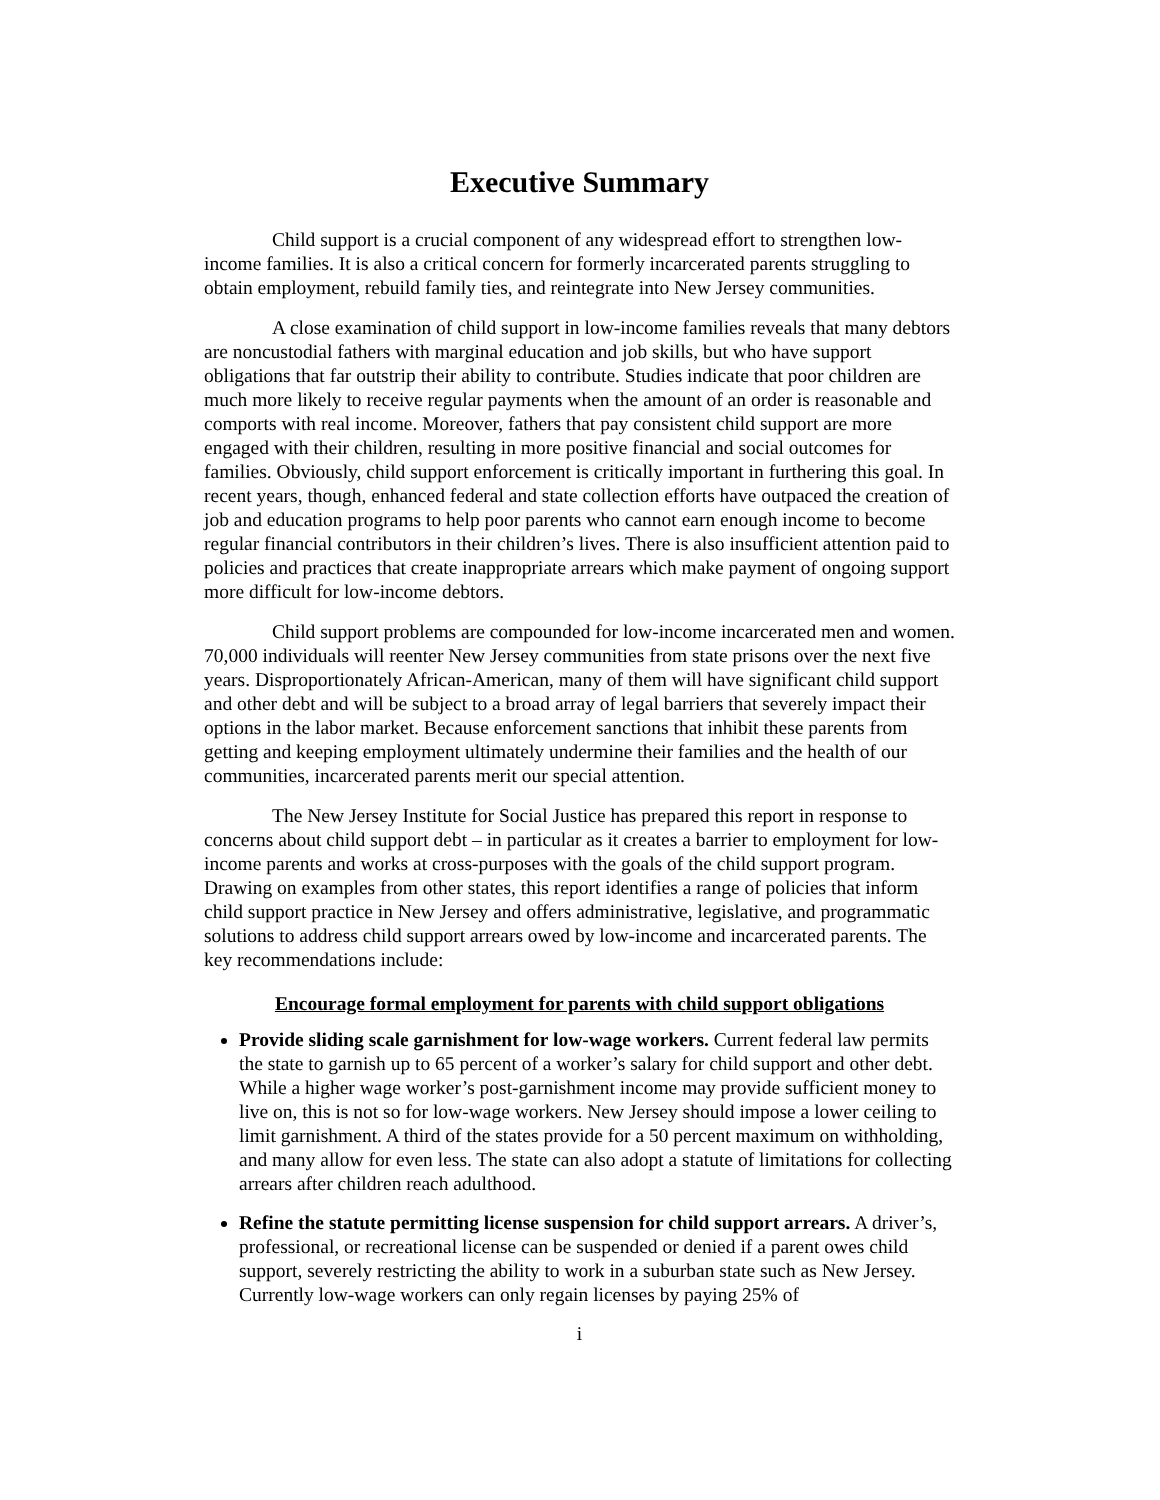Executive Summary
Child support is a crucial component of any widespread effort to strengthen low-income families. It is also a critical concern for formerly incarcerated parents struggling to obtain employment, rebuild family ties, and reintegrate into New Jersey communities.
A close examination of child support in low-income families reveals that many debtors are noncustodial fathers with marginal education and job skills, but who have support obligations that far outstrip their ability to contribute. Studies indicate that poor children are much more likely to receive regular payments when the amount of an order is reasonable and comports with real income. Moreover, fathers that pay consistent child support are more engaged with their children, resulting in more positive financial and social outcomes for families. Obviously, child support enforcement is critically important in furthering this goal. In recent years, though, enhanced federal and state collection efforts have outpaced the creation of job and education programs to help poor parents who cannot earn enough income to become regular financial contributors in their children’s lives. There is also insufficient attention paid to policies and practices that create inappropriate arrears which make payment of ongoing support more difficult for low-income debtors.
Child support problems are compounded for low-income incarcerated men and women. 70,000 individuals will reenter New Jersey communities from state prisons over the next five years. Disproportionately African-American, many of them will have significant child support and other debt and will be subject to a broad array of legal barriers that severely impact their options in the labor market. Because enforcement sanctions that inhibit these parents from getting and keeping employment ultimately undermine their families and the health of our communities, incarcerated parents merit our special attention.
The New Jersey Institute for Social Justice has prepared this report in response to concerns about child support debt – in particular as it creates a barrier to employment for low-income parents and works at cross-purposes with the goals of the child support program. Drawing on examples from other states, this report identifies a range of policies that inform child support practice in New Jersey and offers administrative, legislative, and programmatic solutions to address child support arrears owed by low-income and incarcerated parents. The key recommendations include:
Encourage formal employment for parents with child support obligations
Provide sliding scale garnishment for low-wage workers. Current federal law permits the state to garnish up to 65 percent of a worker’s salary for child support and other debt. While a higher wage worker’s post-garnishment income may provide sufficient money to live on, this is not so for low-wage workers. New Jersey should impose a lower ceiling to limit garnishment. A third of the states provide for a 50 percent maximum on withholding, and many allow for even less. The state can also adopt a statute of limitations for collecting arrears after children reach adulthood.
Refine the statute permitting license suspension for child support arrears. A driver’s, professional, or recreational license can be suspended or denied if a parent owes child support, severely restricting the ability to work in a suburban state such as New Jersey. Currently low-wage workers can only regain licenses by paying 25% of
i